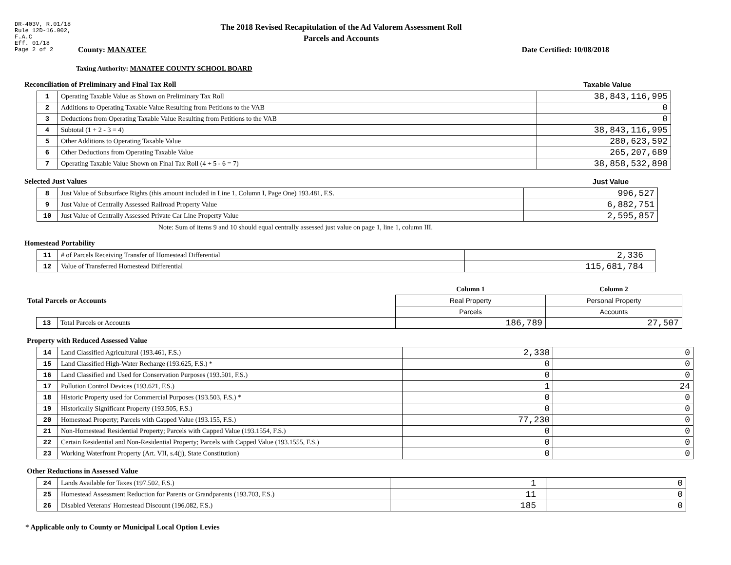DR-403V, R.01/18
Rule 12D-16.002,
F.A.C
Eff. 01/18
Page 2 of 2
The 2018 Revised Recapitulation of the Ad Valorem Assessment Roll
Parcels and Accounts
County: MANATEE Date Certified: 10/08/2018
Taxing Authority: MANATEE COUNTY SCHOOL BOARD
Reconciliation of Preliminary and Final Tax Roll Taxable Value
| 1 | Operating Taxable Value as Shown on Preliminary Tax Roll | 38,843,116,995 |
| 2 | Additions to Operating Taxable Value Resulting from Petitions to the VAB | 0 |
| 3 | Deductions from Operating Taxable Value Resulting from Petitions to the VAB | 0 |
| 4 | Subtotal (1 + 2 - 3 = 4) | 38,843,116,995 |
| 5 | Other Additions to Operating Taxable Value | 280,623,592 |
| 6 | Other Deductions from Operating Taxable Value | 265,207,689 |
| 7 | Operating Taxable Value Shown on Final Tax Roll (4 + 5 - 6 = 7) | 38,858,532,898 |
Selected Just Values Just Value
| 8 | Just Value of Subsurface Rights (this amount included in Line 1, Column I, Page One) 193.481, F.S. | 996,527 |
| 9 | Just Value of Centrally Assessed Railroad Property Value | 6,882,751 |
| 10 | Just Value of Centrally Assessed Private Car Line Property Value | 2,595,857 |
Note: Sum of items 9 and 10 should equal centrally assessed just value on page 1, line 1, column III.
Homestead Portability
| 11 | # of Parcels Receiving Transfer of Homestead Differential | 2,336 |
| 12 | Value of Transferred Homestead Differential | 115,681,784 |
| Total Parcels or Accounts | | Column 1 | Column 2 |
| | | Real Property | Personal Property |
| | | Parcels | Accounts |
| | / 13 / Total Parcels or Accounts / | 186,789 | 27,507 |
Property with Reduced Assessed Value
| 14 | Land Classified Agricultural (193.461, F.S.) | 2,338 | 0 |
| 15 | Land Classified High-Water Recharge (193.625, F.S.) * | 0 | 0 |
| 16 | Land Classified and Used for Conservation Purposes (193.501, F.S.) | 0 | 0 |
| 17 | Pollution Control Devices (193.621, F.S.) | 1 | 24 |
| 18 | Historic Property used for Commercial Purposes (193.503, F.S.) * | 0 | 0 |
| 19 | Historically Significant Property (193.505, F.S.) | 0 | 0 |
| 20 | Homestead Property; Parcels with Capped Value (193.155, F.S.) | 77,230 | 0 |
| 21 | Non-Homestead Residential Property; Parcels with Capped Value (193.1554, F.S.) | 0 | 0 |
| 22 | Certain Residential and Non-Residential Property; Parcels with Capped Value (193.1555, F.S.) | 0 | 0 |
| 23 | Working Waterfront Property (Art. VII, s.4(j), State Constitution) | 0 | 0 |
Other Reductions in Assessed Value
| 24 | Lands Available for Taxes (197.502, F.S.) | 1 | 0 |
| 25 | Homestead Assessment Reduction for Parents or Grandparents (193.703, F.S.) | 11 | 0 |
| 26 | Disabled Veterans' Homestead Discount (196.082, F.S.) | 185 | 0 |
* Applicable only to County or Municipal Local Option Levies